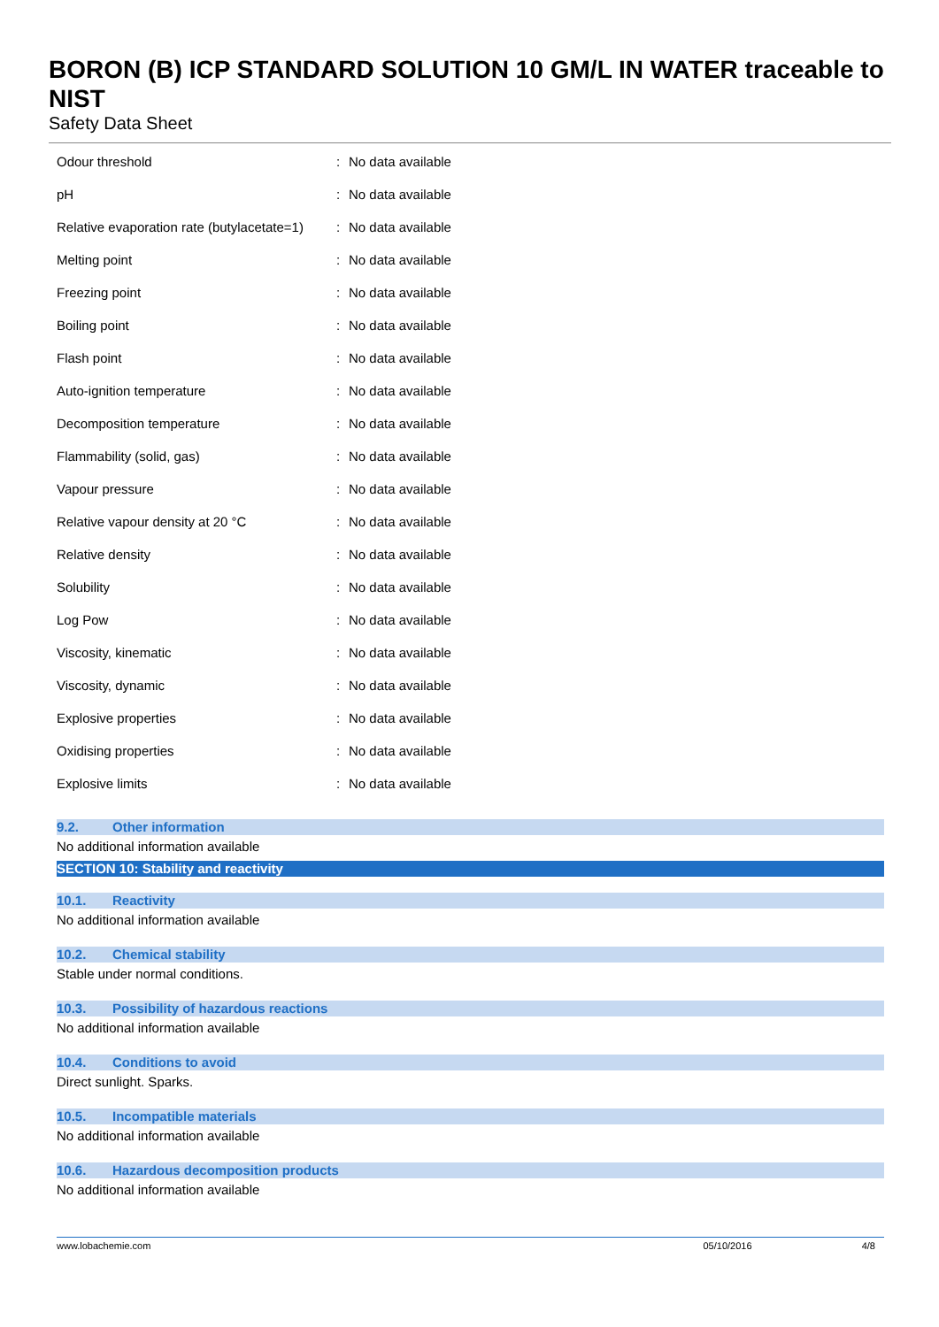BORON (B) ICP STANDARD SOLUTION 10 GM/L IN WATER traceable to NIST
Safety Data Sheet
| Odour threshold | : | No data available |
| pH | : | No data available |
| Relative evaporation rate (butylacetate=1) | : | No data available |
| Melting point | : | No data available |
| Freezing point | : | No data available |
| Boiling point | : | No data available |
| Flash point | : | No data available |
| Auto-ignition temperature | : | No data available |
| Decomposition temperature | : | No data available |
| Flammability (solid, gas) | : | No data available |
| Vapour pressure | : | No data available |
| Relative vapour density at 20 °C | : | No data available |
| Relative density | : | No data available |
| Solubility | : | No data available |
| Log Pow | : | No data available |
| Viscosity, kinematic | : | No data available |
| Viscosity, dynamic | : | No data available |
| Explosive properties | : | No data available |
| Oxidising properties | : | No data available |
| Explosive limits | : | No data available |
9.2. Other information
No additional information available
SECTION 10: Stability and reactivity
10.1. Reactivity
No additional information available
10.2. Chemical stability
Stable under normal conditions.
10.3. Possibility of hazardous reactions
No additional information available
10.4. Conditions to avoid
Direct sunlight. Sparks.
10.5. Incompatible materials
No additional information available
10.6. Hazardous decomposition products
No additional information available
www.lobachemie.com 05/10/2016 4/8